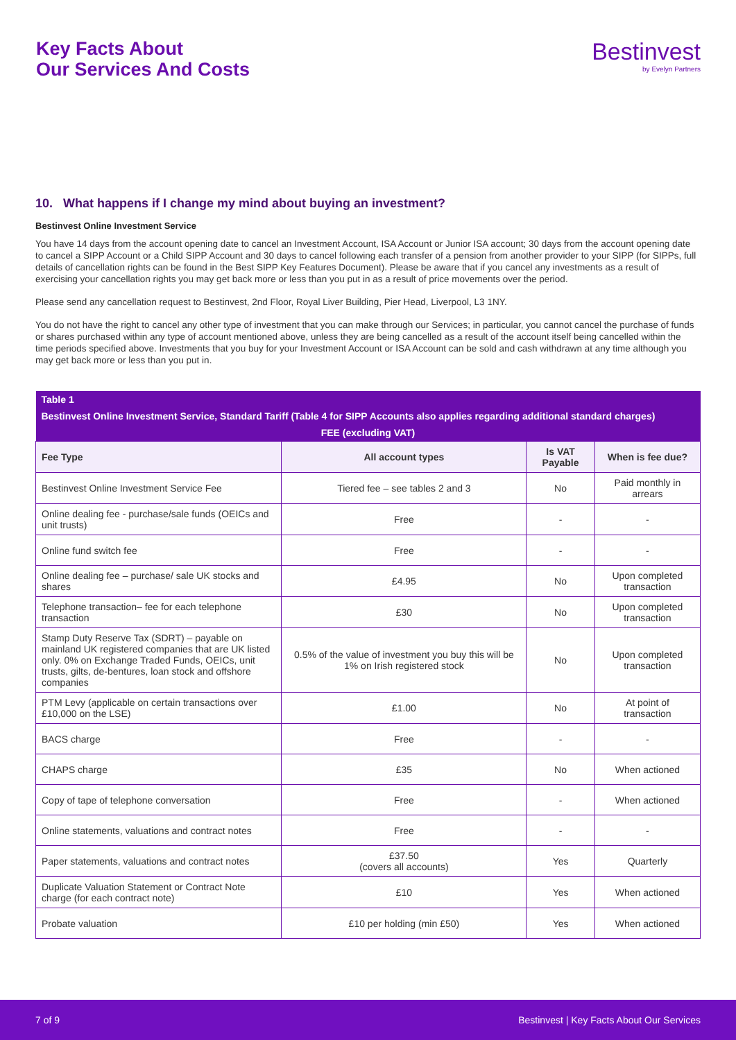Key Facts About
Our Services And Costs
Bestinvest
by Evelyn Partners
10. What happens if I change my mind about buying an investment?
Bestinvest Online Investment Service
You have 14 days from the account opening date to cancel an Investment Account, ISA Account or Junior ISA account; 30 days from the account opening date to cancel a SIPP Account or a Child SIPP Account and 30 days to cancel following each transfer of a pension from another provider to your SIPP (for SIPPs, full details of cancellation rights can be found in the Best SIPP Key Features Document). Please be aware that if you cancel any investments as a result of exercising your cancellation rights you may get back more or less than you put in as a result of price movements over the period.
Please send any cancellation request to Bestinvest, 2nd Floor, Royal Liver Building, Pier Head, Liverpool, L3 1NY.
You do not have the right to cancel any other type of investment that you can make through our Services; in particular, you cannot cancel the purchase of funds or shares purchased within any type of account mentioned above, unless they are being cancelled as a result of the account itself being cancelled within the time periods specified above. Investments that you buy for your Investment Account or ISA Account can be sold and cash withdrawn at any time although you may get back more or less than you put in.
| Table 1 | | | |
| --- | --- | --- | --- |
| Bestinvest Online Investment Service, Standard Tariff (Table 4 for SIPP Accounts also applies regarding additional standard charges) | | | |
| FEE (excluding VAT) | | | |
| Fee Type | All account types | Is VAT Payable | When is fee due? |
| Bestinvest Online Investment Service Fee | Tiered fee – see tables 2 and 3 | No | Paid monthly in arrears |
| Online dealing fee - purchase/sale funds (OEICs and unit trusts) | Free | - | - |
| Online fund switch fee | Free | - | - |
| Online dealing fee – purchase/ sale UK stocks and shares | £4.95 | No | Upon completed transaction |
| Telephone transaction– fee for each telephone transaction | £30 | No | Upon completed transaction |
| Stamp Duty Reserve Tax (SDRT) – payable on mainland UK registered companies that are UK listed only. 0% on Exchange Traded Funds, OEICs, unit trusts, gilts, de-bentures, loan stock and offshore companies | 0.5% of the value of investment you buy this will be 1% on Irish registered stock | No | Upon completed transaction |
| PTM Levy (applicable on certain transactions over £10,000 on the LSE) | £1.00 | No | At point of transaction |
| BACS charge | Free | - | - |
| CHAPS charge | £35 | No | When actioned |
| Copy of tape of telephone conversation | Free | - | When actioned |
| Online statements, valuations and contract notes | Free | - | - |
| Paper statements, valuations and contract notes | £37.50 (covers all accounts) | Yes | Quarterly |
| Duplicate Valuation Statement or Contract Note charge (for each contract note) | £10 | Yes | When actioned |
| Probate valuation | £10 per holding (min £50) | Yes | When actioned |
7 of 9 Bestinvest | Key Facts About Our Services